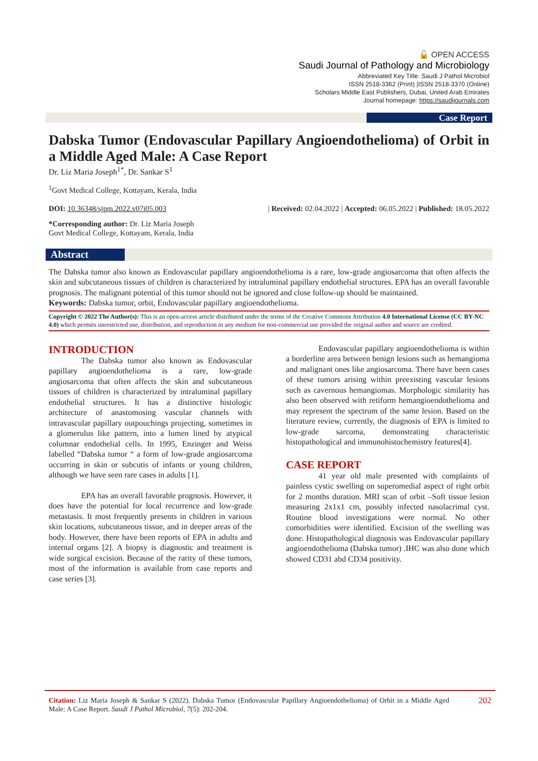🔓 OPEN ACCESS
Saudi Journal of Pathology and Microbiology
Abbreviated Key Title: Saudi J Pathol Microbiol
ISSN 2518-3362 (Print) |ISSN 2518-3370 (Online)
Scholars Middle East Publishers, Dubai, United Arab Emirates
Journal homepage: https://saudijournals.com
Case Report
Dabska Tumor (Endovascular Papillary Angioendothelioma) of Orbit in a Middle Aged Male: A Case Report
Dr. Liz Maria Joseph<sup>1*</sup>, Dr. Sankar S<sup>1</sup>
<sup>1</sup> Govt Medical College, Kottayam, Kerala, India
DOI: 10.36348/sjpm.2022.v07i05.003 | Received: 02.04.2022 | Accepted: 06.05.2022 | Published: 18.05.2022
*Corresponding author: Dr. Liz Maria Joseph
Govt Medical College, Kottayam, Kerala, India
Abstract
The Dabska tumor also known as Endovascular papillary angioendothelioma is a rare, low-grade angiosarcoma that often affects the skin and subcutaneous tissues of children is characterized by intraluminal papillary endothelial structures. EPA has an overall favorable prognosis. The malignant potential of this tumor should not be ignored and close follow-up should be maintained.
Keywords: Dabska tumor, orbit, Endovascular papillary angioendothelioma.
Copyright © 2022 The Author(s): This is an open-access article distributed under the terms of the Creative Commons Attribution 4.0 International License (CC BY-NC 4.0) which permits unrestricted use, distribution, and reproduction in any medium for non-commercial use provided the original author and source are credited.
INTRODUCTION
The Dabska tumor also known as Endovascular papillary angioendothelioma is a rare, low-grade angiosarcoma that often affects the skin and subcutaneous tissues of children is characterized by intraluminal papillary endothelial structures. It has a distinctive histologic architecture of anastomosing vascular channels with intravascular papillary outpouchings projecting, sometimes in a glomerulus like pattern, into a lumen lined by atypical columnar endothelial cells. In 1995, Enzinger and Weiss labelled “Dabska tumor “ a form of low-grade angiosarcoma occurring in skin or subcutis of infants or young children, although we have seen rare cases in adults [1].
EPA has an overall favorable prognosis. However, it does have the potential for local recurrence and low-grade metastasis. It most frequently presents in children in various skin locations, subcutaneous tissue, and in deeper areas of the body. However, there have been reports of EPA in adults and internal organs [2]. A biopsy is diagnostic and treatment is wide surgical excision. Because of the rarity of these tumors, most of the information is available from case reports and case series [3].
Endovascular papillary angioendothelioma is within a borderline area between benign lesions such as hemangioma and malignant ones like angiosarcoma. There have been cases of these tumors arising within preexisting vascular lesions such as cavernous hemangiomas. Morphologic similarity has also been observed with retiform hemangioendothelioma and may represent the spectrum of the same lesion. Based on the literature review, currently, the diagnosis of EPA is limited to low-grade sarcoma, demonstrating characteristic histopathological and immunohistochemistry features[4].
CASE REPORT
41 year old male presented with complaints of painless cystic swelling on superomedial aspect of right orbit for 2 months duration. MRI scan of orbit –Soft tissue lesion measuring 2x1x1 cm, possibly infected nasolacrimal cyst. Routine blood investigations were normal. No other comorbidities were identified. Excision of the swelling was done. Histopathological diagnosis was Endovascular papillary angioendothelioma (Dabska tumor) .IHC was also done which showed CD31 abd CD34 positivity.
Citation: Liz Maria Joseph & Sankar S (2022). Dabska Tumor (Endovascular Papillary Angioendothelioma) of Orbit in a Middle Aged Male: A Case Report. Saudi J Pathol Microbiol, 7(5): 202-204.
202